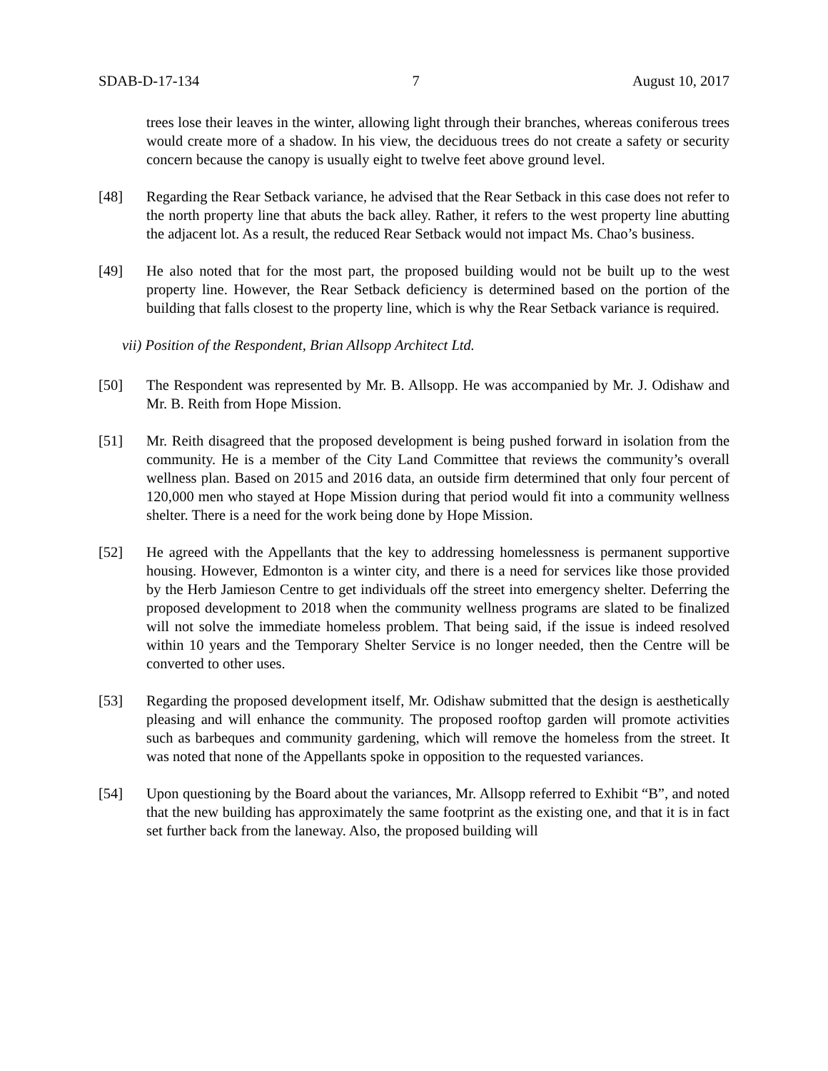SDAB-D-17-134 7 August 10, 2017
trees lose their leaves in the winter, allowing light through their branches, whereas coniferous trees would create more of a shadow. In his view, the deciduous trees do not create a safety or security concern because the canopy is usually eight to twelve feet above ground level.
[48] Regarding the Rear Setback variance, he advised that the Rear Setback in this case does not refer to the north property line that abuts the back alley. Rather, it refers to the west property line abutting the adjacent lot. As a result, the reduced Rear Setback would not impact Ms. Chao’s business.
[49] He also noted that for the most part, the proposed building would not be built up to the west property line. However, the Rear Setback deficiency is determined based on the portion of the building that falls closest to the property line, which is why the Rear Setback variance is required.
vii) Position of the Respondent, Brian Allsopp Architect Ltd.
[50] The Respondent was represented by Mr. B. Allsopp. He was accompanied by Mr. J. Odishaw and Mr. B. Reith from Hope Mission.
[51] Mr. Reith disagreed that the proposed development is being pushed forward in isolation from the community. He is a member of the City Land Committee that reviews the community’s overall wellness plan. Based on 2015 and 2016 data, an outside firm determined that only four percent of 120,000 men who stayed at Hope Mission during that period would fit into a community wellness shelter. There is a need for the work being done by Hope Mission.
[52] He agreed with the Appellants that the key to addressing homelessness is permanent supportive housing. However, Edmonton is a winter city, and there is a need for services like those provided by the Herb Jamieson Centre to get individuals off the street into emergency shelter. Deferring the proposed development to 2018 when the community wellness programs are slated to be finalized will not solve the immediate homeless problem. That being said, if the issue is indeed resolved within 10 years and the Temporary Shelter Service is no longer needed, then the Centre will be converted to other uses.
[53] Regarding the proposed development itself, Mr. Odishaw submitted that the design is aesthetically pleasing and will enhance the community. The proposed rooftop garden will promote activities such as barbeques and community gardening, which will remove the homeless from the street. It was noted that none of the Appellants spoke in opposition to the requested variances.
[54] Upon questioning by the Board about the variances, Mr. Allsopp referred to Exhibit “B”, and noted that the new building has approximately the same footprint as the existing one, and that it is in fact set further back from the laneway. Also, the proposed building will